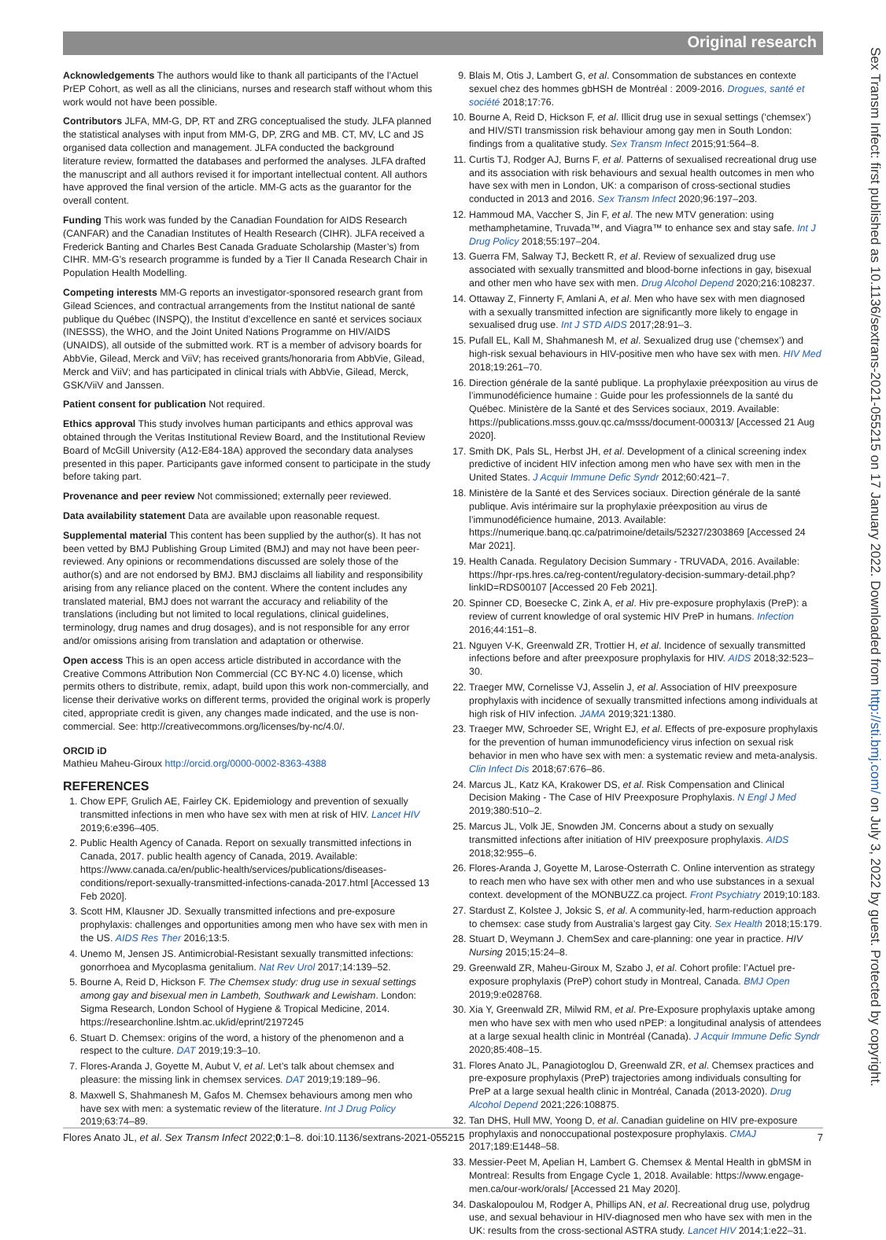Original research
Sex Transm Infect: first published as 10.1136/sextrans-2021-055215 on 17 January 2022. Downloaded from http://sti.bmj.com/ on July 3, 2022 by guest. Protected by copyright.
Acknowledgements The authors would like to thank all participants of the l’Actuel PrEP Cohort, as well as all the clinicians, nurses and research staff without whom this work would not have been possible.
Contributors JLFA, MM-G, DP, RT and ZRG conceptualised the study. JLFA planned the statistical analyses with input from MM-G, DP, ZRG and MB. CT, MV, LC and JS organised data collection and management. JLFA conducted the background literature review, formatted the databases and performed the analyses. JLFA drafted the manuscript and all authors revised it for important intellectual content. All authors have approved the final version of the article. MM-G acts as the guarantor for the overall content.
Funding This work was funded by the Canadian Foundation for AIDS Research (CANFAR) and the Canadian Institutes of Health Research (CIHR). JLFA received a Frederick Banting and Charles Best Canada Graduate Scholarship (Master’s) from CIHR. MM-G’s research programme is funded by a Tier II Canada Research Chair in Population Health Modelling.
Competing interests MM-G reports an investigator-sponsored research grant from Gilead Sciences, and contractual arrangements from the Institut national de santé publique du Québec (INSPQ), the Institut d’excellence en santé et services sociaux (INESSS), the WHO, and the Joint United Nations Programme on HIV/AIDS (UNAIDS), all outside of the submitted work. RT is a member of advisory boards for AbbVie, Gilead, Merck and ViiV; has received grants/honoraria from AbbVie, Gilead, Merck and ViiV; and has participated in clinical trials with AbbVie, Gilead, Merck, GSK/ViiV and Janssen.
Patient consent for publication Not required.
Ethics approval This study involves human participants and ethics approval was obtained through the Veritas Institutional Review Board, and the Institutional Review Board of McGill University (A12-E84-18A) approved the secondary data analyses presented in this paper. Participants gave informed consent to participate in the study before taking part.
Provenance and peer review Not commissioned; externally peer reviewed.
Data availability statement Data are available upon reasonable request.
Supplemental material This content has been supplied by the author(s). It has not been vetted by BMJ Publishing Group Limited (BMJ) and may not have been peer-reviewed. Any opinions or recommendations discussed are solely those of the author(s) and are not endorsed by BMJ. BMJ disclaims all liability and responsibility arising from any reliance placed on the content. Where the content includes any translated material, BMJ does not warrant the accuracy and reliability of the translations (including but not limited to local regulations, clinical guidelines, terminology, drug names and drug dosages), and is not responsible for any error and/or omissions arising from translation and adaptation or otherwise.
Open access This is an open access article distributed in accordance with the Creative Commons Attribution Non Commercial (CC BY-NC 4.0) license, which permits others to distribute, remix, adapt, build upon this work non-commercially, and license their derivative works on different terms, provided the original work is properly cited, appropriate credit is given, any changes made indicated, and the use is non-commercial. See: http://creativecommons.org/licenses/by-nc/4.0/.
ORCID iD
Mathieu Maheu-Giroux http://orcid.org/0000-0002-8363-4388
REFERENCES
1. Chow EPF, Grulich AE, Fairley CK. Epidemiology and prevention of sexually transmitted infections in men who have sex with men at risk of HIV. Lancet HIV 2019;6:e396–405.
2. Public Health Agency of Canada. Report on sexually transmitted infections in Canada, 2017. public health agency of Canada, 2019. Available: https://www.canada.ca/en/public-health/services/publications/diseases-conditions/report-sexually-transmitted-infections-canada-2017.html [Accessed 13 Feb 2020].
3. Scott HM, Klausner JD. Sexually transmitted infections and pre-exposure prophylaxis: challenges and opportunities among men who have sex with men in the US. AIDS Res Ther 2016;13:5.
4. Unemo M, Jensen JS. Antimicrobial-Resistant sexually transmitted infections: gonorrhoea and Mycoplasma genitalium. Nat Rev Urol 2017;14:139–52.
5. Bourne A, Reid D, Hickson F. The Chemsex study: drug use in sexual settings among gay and bisexual men in Lambeth, Southwark and Lewisham. London: Sigma Research, London School of Hygiene & Tropical Medicine, 2014. https://researchonline.lshtm.ac.uk/id/eprint/2197245
6. Stuart D. Chemsex: origins of the word, a history of the phenomenon and a respect to the culture. DAT 2019;19:3–10.
7. Flores-Aranda J, Goyette M, Aubut V, et al. Let’s talk about chemsex and pleasure: the missing link in chemsex services. DAT 2019;19:189–96.
8. Maxwell S, Shahmanesh M, Gafos M. Chemsex behaviours among men who have sex with men: a systematic review of the literature. Int J Drug Policy 2019;63:74–89.
9. Blais M, Otis J, Lambert G, et al. Consommation de substances en contexte sexuel chez des hommes gbHSH de Montréal : 2009-2016. Drogues, santé et société 2018;17:76.
10. Bourne A, Reid D, Hickson F, et al. Illicit drug use in sexual settings (‘chemsex’) and HIV/STI transmission risk behaviour among gay men in South London: findings from a qualitative study. Sex Transm Infect 2015;91:564–8.
11. Curtis TJ, Rodger AJ, Burns F, et al. Patterns of sexualised recreational drug use and its association with risk behaviours and sexual health outcomes in men who have sex with men in London, UK: a comparison of cross-sectional studies conducted in 2013 and 2016. Sex Transm Infect 2020;96:197–203.
12. Hammoud MA, Vaccher S, Jin F, et al. The new MTV generation: using methamphetamine, Truvada™, and Viagra™ to enhance sex and stay safe. Int J Drug Policy 2018;55:197–204.
13. Guerra FM, Salway TJ, Beckett R, et al. Review of sexualized drug use associated with sexually transmitted and blood-borne infections in gay, bisexual and other men who have sex with men. Drug Alcohol Depend 2020;216:108237.
14. Ottaway Z, Finnerty F, Amlani A, et al. Men who have sex with men diagnosed with a sexually transmitted infection are significantly more likely to engage in sexualised drug use. Int J STD AIDS 2017;28:91–3.
15. Pufall EL, Kall M, Shahmanesh M, et al. Sexualized drug use (‘chemsex’) and high-risk sexual behaviours in HIV-positive men who have sex with men. HIV Med 2018;19:261–70.
16. Direction générale de la santé publique. La prophylaxie préexposition au virus de l’immunodéficience humaine : Guide pour les professionnels de la santé du Québec. Ministère de la Santé et des Services sociaux, 2019. Available: https://publications.msss.gouv.qc.ca/msss/document-000313/ [Accessed 21 Aug 2020].
17. Smith DK, Pals SL, Herbst JH, et al. Development of a clinical screening index predictive of incident HIV infection among men who have sex with men in the United States. J Acquir Immune Defic Syndr 2012;60:421–7.
18. Ministère de la Santé et des Services sociaux. Direction générale de la santé publique. Avis intérimaire sur la prophylaxie préexposition au virus de l’immunodéficience humaine, 2013. Available: https://numerique.banq.qc.ca/patrimoine/details/52327/2303869 [Accessed 24 Mar 2021].
19. Health Canada. Regulatory Decision Summary - TRUVADA, 2016. Available: https://hpr-rps.hres.ca/reg-content/regulatory-decision-summary-detail.php?linkID=RDS00107 [Accessed 20 Feb 2021].
20. Spinner CD, Boesecke C, Zink A, et al. Hiv pre-exposure prophylaxis (PreP): a review of current knowledge of oral systemic HIV PreP in humans. Infection 2016;44:151–8.
21. Nguyen V-K, Greenwald ZR, Trottier H, et al. Incidence of sexually transmitted infections before and after preexposure prophylaxis for HIV. AIDS 2018;32:523–30.
22. Traeger MW, Cornelisse VJ, Asselin J, et al. Association of HIV preexposure prophylaxis with incidence of sexually transmitted infections among individuals at high risk of HIV infection. JAMA 2019;321:1380.
23. Traeger MW, Schroeder SE, Wright EJ, et al. Effects of pre-exposure prophylaxis for the prevention of human immunodeficiency virus infection on sexual risk behavior in men who have sex with men: a systematic review and meta-analysis. Clin Infect Dis 2018;67:676–86.
24. Marcus JL, Katz KA, Krakower DS, et al. Risk Compensation and Clinical Decision Making - The Case of HIV Preexposure Prophylaxis. N Engl J Med 2019;380:510–2.
25. Marcus JL, Volk JE, Snowden JM. Concerns about a study on sexually transmitted infections after initiation of HIV preexposure prophylaxis. AIDS 2018;32:955–6.
26. Flores-Aranda J, Goyette M, Larose-Osterrath C. Online intervention as strategy to reach men who have sex with other men and who use substances in a sexual context. development of the MONBUZZ.ca project. Front Psychiatry 2019;10:183.
27. Stardust Z, Kolstee J, Joksic S, et al. A community-led, harm-reduction approach to chemsex: case study from Australia’s largest gay City. Sex Health 2018;15:179.
28. Stuart D, Weymann J. ChemSex and care-planning: one year in practice. HIV Nursing 2015;15:24–8.
29. Greenwald ZR, Maheu-Giroux M, Szabo J, et al. Cohort profile: l’Actuel pre-exposure prophylaxis (PreP) cohort study in Montreal, Canada. BMJ Open 2019;9:e028768.
30. Xia Y, Greenwald ZR, Milwid RM, et al. Pre-Exposure prophylaxis uptake among men who have sex with men who used nPEP: a longitudinal analysis of attendees at a large sexual health clinic in Montréal (Canada). J Acquir Immune Defic Syndr 2020;85:408–15.
31. Flores Anato JL, Panagiotoglou D, Greenwald ZR, et al. Chemsex practices and pre-exposure prophylaxis (PreP) trajectories among individuals consulting for PreP at a large sexual health clinic in Montréal, Canada (2013-2020). Drug Alcohol Depend 2021;226:108875.
32. Tan DHS, Hull MW, Yoong D, et al. Canadian guideline on HIV pre-exposure prophylaxis and nonoccupational postexposure prophylaxis. CMAJ 2017;189:E1448–58.
33. Messier-Peet M, Apelian H, Lambert G. Chemsex & Mental Health in gbMSM in Montreal: Results from Engage Cycle 1, 2018. Available: https://www.engage-men.ca/our-work/orals/ [Accessed 21 May 2020].
34. Daskalopoulou M, Rodger A, Phillips AN, et al. Recreational drug use, polydrug use, and sexual behaviour in HIV-diagnosed men who have sex with men in the UK: results from the cross-sectional ASTRA study. Lancet HIV 2014;1:e22–31.
Flores Anato JL, et al. Sex Transm Infect 2022;0:1–8. doi:10.1136/sextrans-2021-055215 7